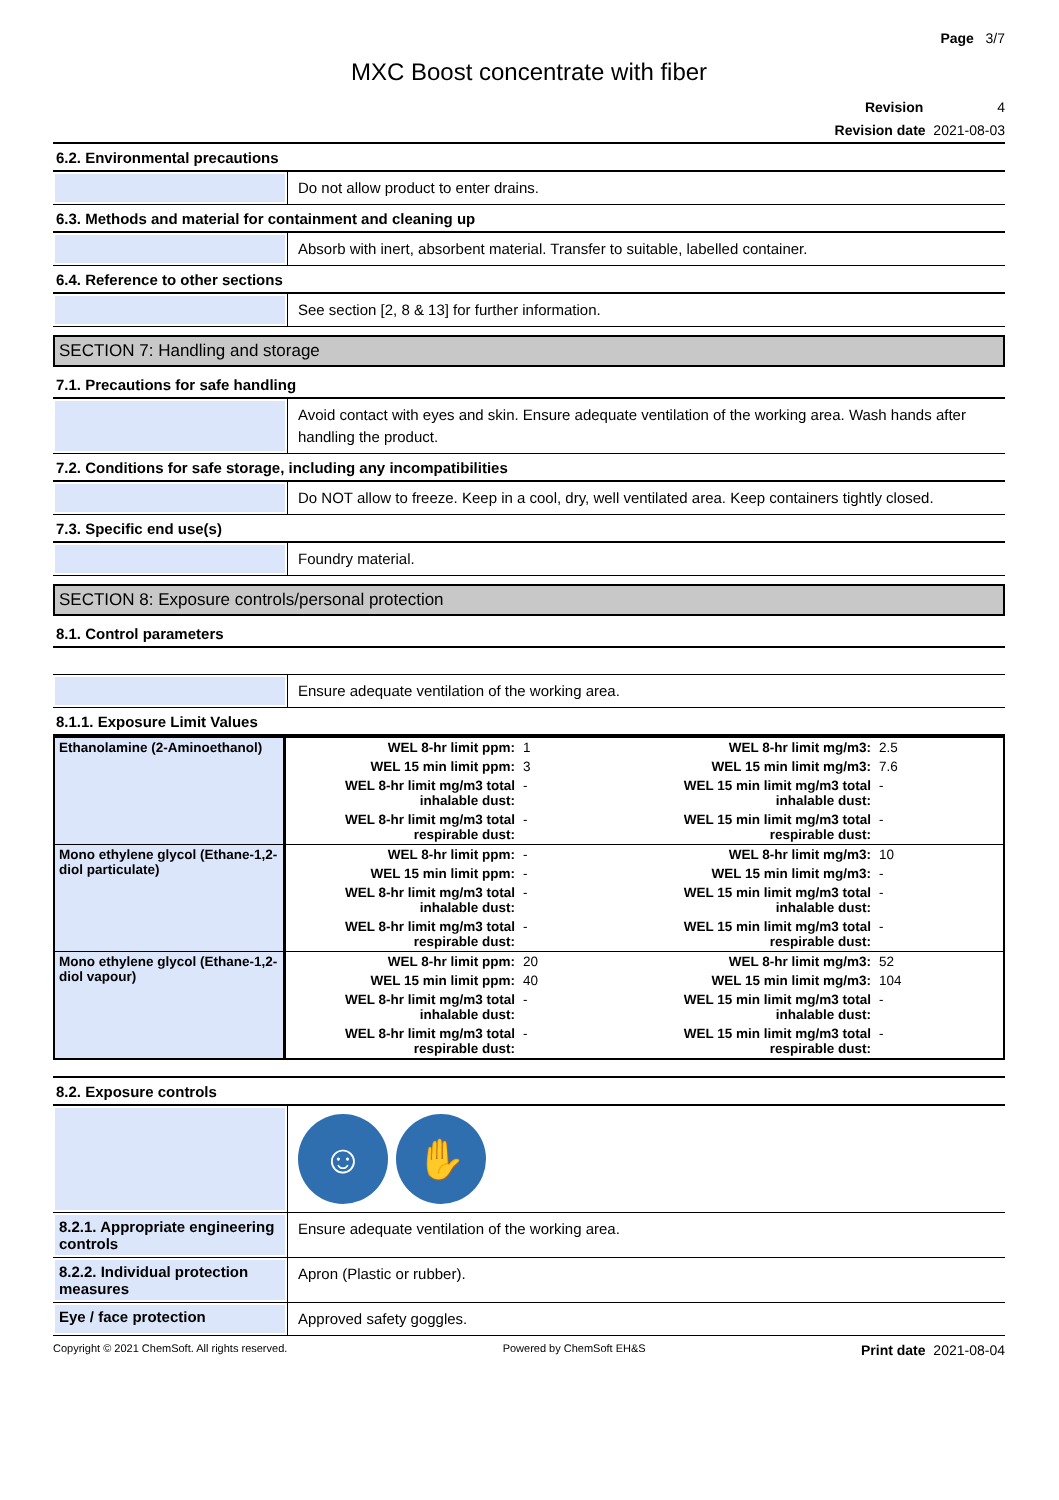Page 3/7
MXC Boost concentrate with fiber
Revision 4
Revision date 2021-08-03
6.2. Environmental precautions
Do not allow product to enter drains.
6.3. Methods and material for containment and cleaning up
Absorb with inert, absorbent material. Transfer to suitable, labelled container.
6.4. Reference to other sections
See section [2, 8 & 13] for further information.
SECTION 7: Handling and storage
7.1. Precautions for safe handling
Avoid contact with eyes and skin. Ensure adequate ventilation of the working area. Wash hands after handling the product.
7.2. Conditions for safe storage, including any incompatibilities
Do NOT allow to freeze. Keep in a cool, dry, well ventilated area. Keep containers tightly closed.
7.3. Specific end use(s)
Foundry material.
SECTION 8: Exposure controls/personal protection
8.1. Control parameters
Ensure adequate ventilation of the working area.
8.1.1. Exposure Limit Values
| Ethanolamine (2-Aminoethanol) | WEL 8-hr limit ppm: | 1 | WEL 8-hr limit mg/m3: | 2.5 |
| | WEL 15 min limit ppm: | 3 | WEL 15 min limit mg/m3: | 7.6 |
| | WEL 8-hr limit mg/m3 total inhalable dust: | - | WEL 15 min limit mg/m3 total inhalable dust: | - |
| | WEL 8-hr limit mg/m3 total respirable dust: | - | WEL 15 min limit mg/m3 total respirable dust: | - |
| Mono ethylene glycol (Ethane-1,2-diol particulate) | WEL 8-hr limit ppm: | - | WEL 8-hr limit mg/m3: | 10 |
| | WEL 15 min limit ppm: | - | WEL 15 min limit mg/m3: | - |
| | WEL 8-hr limit mg/m3 total inhalable dust: | - | WEL 15 min limit mg/m3 total inhalable dust: | - |
| | WEL 8-hr limit mg/m3 total respirable dust: | - | WEL 15 min limit mg/m3 total respirable dust: | - |
| Mono ethylene glycol (Ethane-1,2-diol vapour) | WEL 8-hr limit ppm: | 20 | WEL 8-hr limit mg/m3: | 52 |
| | WEL 15 min limit ppm: | 40 | WEL 15 min limit mg/m3: | 104 |
| | WEL 8-hr limit mg/m3 total inhalable dust: | - | WEL 15 min limit mg/m3 total inhalable dust: | - |
| | WEL 8-hr limit mg/m3 total respirable dust: | - | WEL 15 min limit mg/m3 total respirable dust: | - |
8.2. Exposure controls
☺ ✋
8.2.1. Appropriate engineering controls
Ensure adequate ventilation of the working area.
8.2.2. Individual protection measures
Apron (Plastic or rubber).
Eye / face protection
Approved safety goggles.
Copyright © 2021 ChemSoft. All rights reserved. Powered by ChemSoft EH&S Print date 2021-08-04